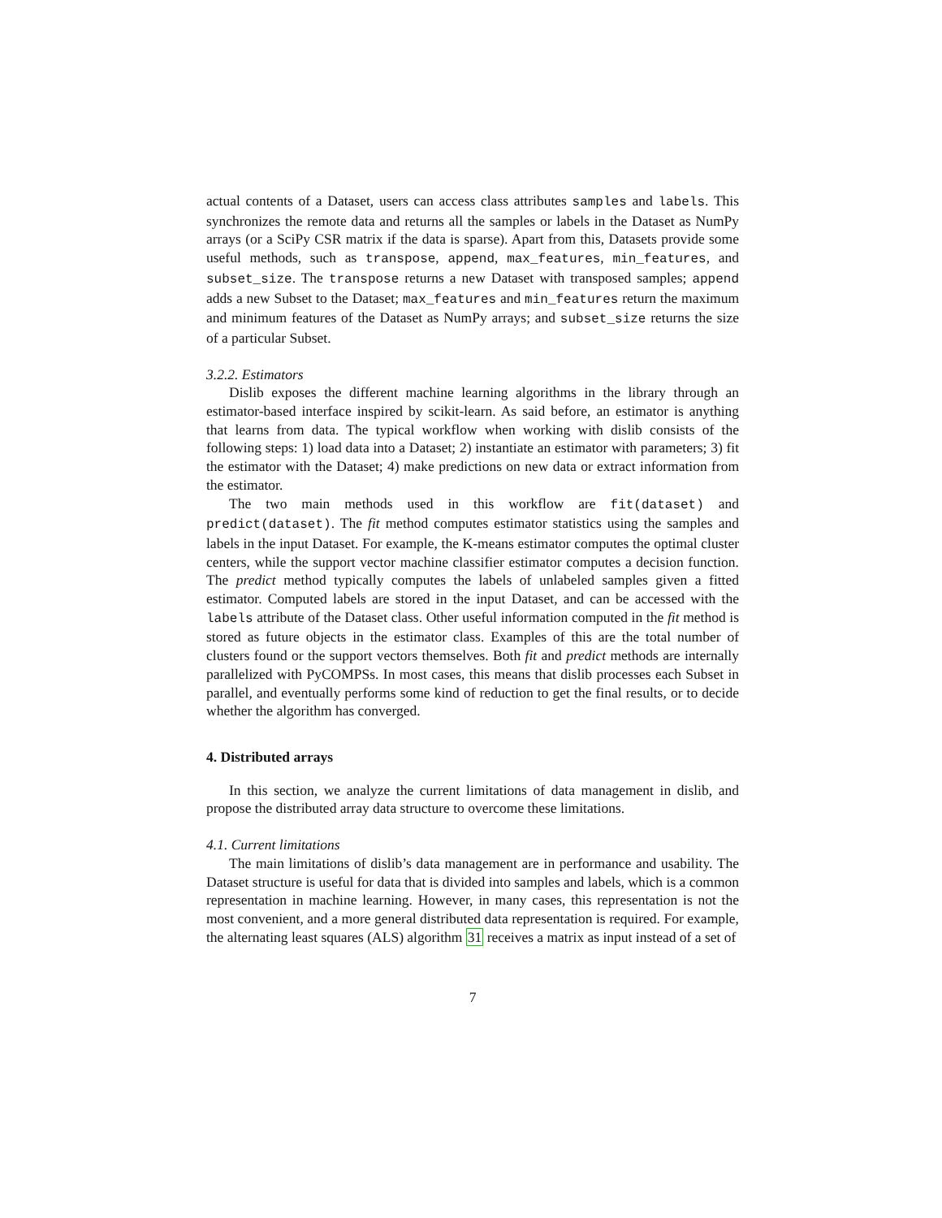actual contents of a Dataset, users can access class attributes samples and labels. This synchronizes the remote data and returns all the samples or labels in the Dataset as NumPy arrays (or a SciPy CSR matrix if the data is sparse). Apart from this, Datasets provide some useful methods, such as transpose, append, max_features, min_features, and subset_size. The transpose returns a new Dataset with transposed samples; append adds a new Subset to the Dataset; max_features and min_features return the maximum and minimum features of the Dataset as NumPy arrays; and subset_size returns the size of a particular Subset.
3.2.2. Estimators
Dislib exposes the different machine learning algorithms in the library through an estimator-based interface inspired by scikit-learn. As said before, an estimator is anything that learns from data. The typical workflow when working with dislib consists of the following steps: 1) load data into a Dataset; 2) instantiate an estimator with parameters; 3) fit the estimator with the Dataset; 4) make predictions on new data or extract information from the estimator.
The two main methods used in this workflow are fit(dataset) and predict(dataset). The fit method computes estimator statistics using the samples and labels in the input Dataset. For example, the K-means estimator computes the optimal cluster centers, while the support vector machine classifier estimator computes a decision function. The predict method typically computes the labels of unlabeled samples given a fitted estimator. Computed labels are stored in the input Dataset, and can be accessed with the labels attribute of the Dataset class. Other useful information computed in the fit method is stored as future objects in the estimator class. Examples of this are the total number of clusters found or the support vectors themselves. Both fit and predict methods are internally parallelized with PyCOMPSs. In most cases, this means that dislib processes each Subset in parallel, and eventually performs some kind of reduction to get the final results, or to decide whether the algorithm has converged.
4. Distributed arrays
In this section, we analyze the current limitations of data management in dislib, and propose the distributed array data structure to overcome these limitations.
4.1. Current limitations
The main limitations of dislib’s data management are in performance and usability. The Dataset structure is useful for data that is divided into samples and labels, which is a common representation in machine learning. However, in many cases, this representation is not the most convenient, and a more general distributed data representation is required. For example, the alternating least squares (ALS) algorithm 31 receives a matrix as input instead of a set of
7